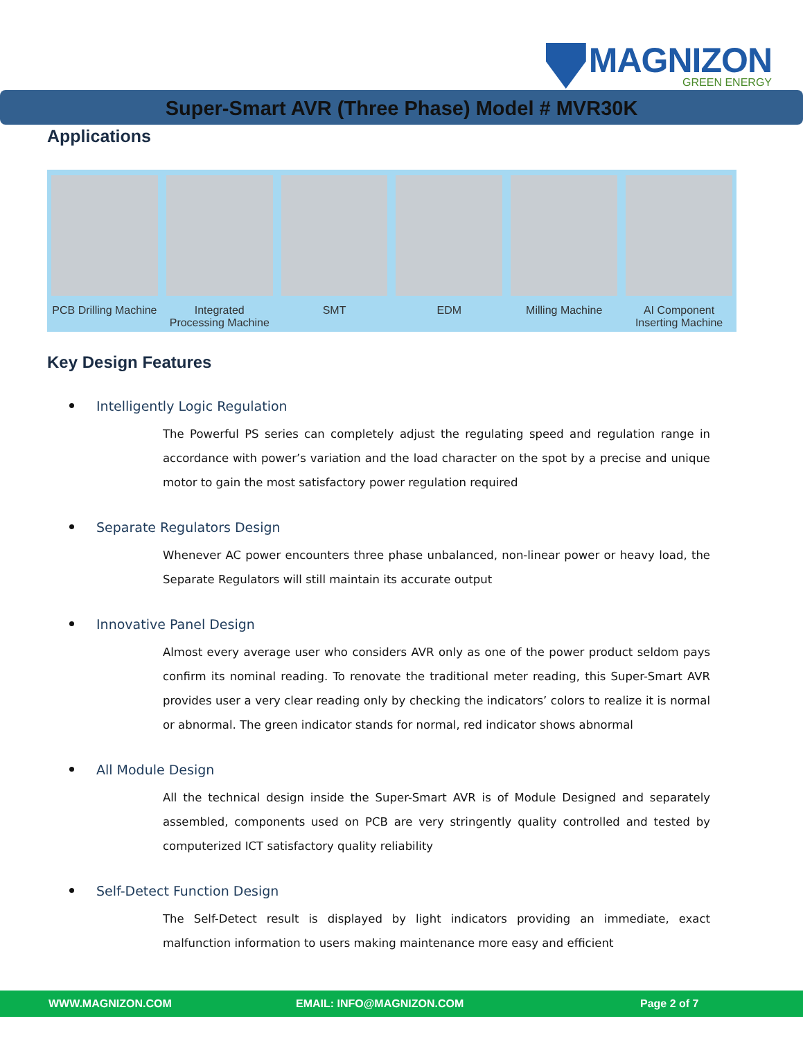MAGNIZON
GREEN ENERGY
Super-Smart AVR (Three Phase) Model # MVR30K
Applications
PCB Drilling Machine Integrated Processing Machine SMT EDM Milling Machine AI Component Inserting Machine
Key Design Features
Intelligently Logic Regulation
The Powerful PS series can completely adjust the regulating speed and regulation range in accordance with power’s variation and the load character on the spot by a precise and unique motor to gain the most satisfactory power regulation required
Separate Regulators Design
Whenever AC power encounters three phase unbalanced, non-linear power or heavy load, the Separate Regulators will still maintain its accurate output
Innovative Panel Design
Almost every average user who considers AVR only as one of the power product seldom pays confirm its nominal reading. To renovate the traditional meter reading, this Super-Smart AVR provides user a very clear reading only by checking the indicators’ colors to realize it is normal or abnormal. The green indicator stands for normal, red indicator shows abnormal
All Module Design
All the technical design inside the Super-Smart AVR is of Module Designed and separately assembled, components used on PCB are very stringently quality controlled and tested by computerized ICT satisfactory quality reliability
Self-Detect Function Design
The Self-Detect result is displayed by light indicators providing an immediate, exact malfunction information to users making maintenance more easy and efficient
WWW.MAGNIZON.COM EMAIL: INFO@MAGNIZON.COM Page 2 of 7